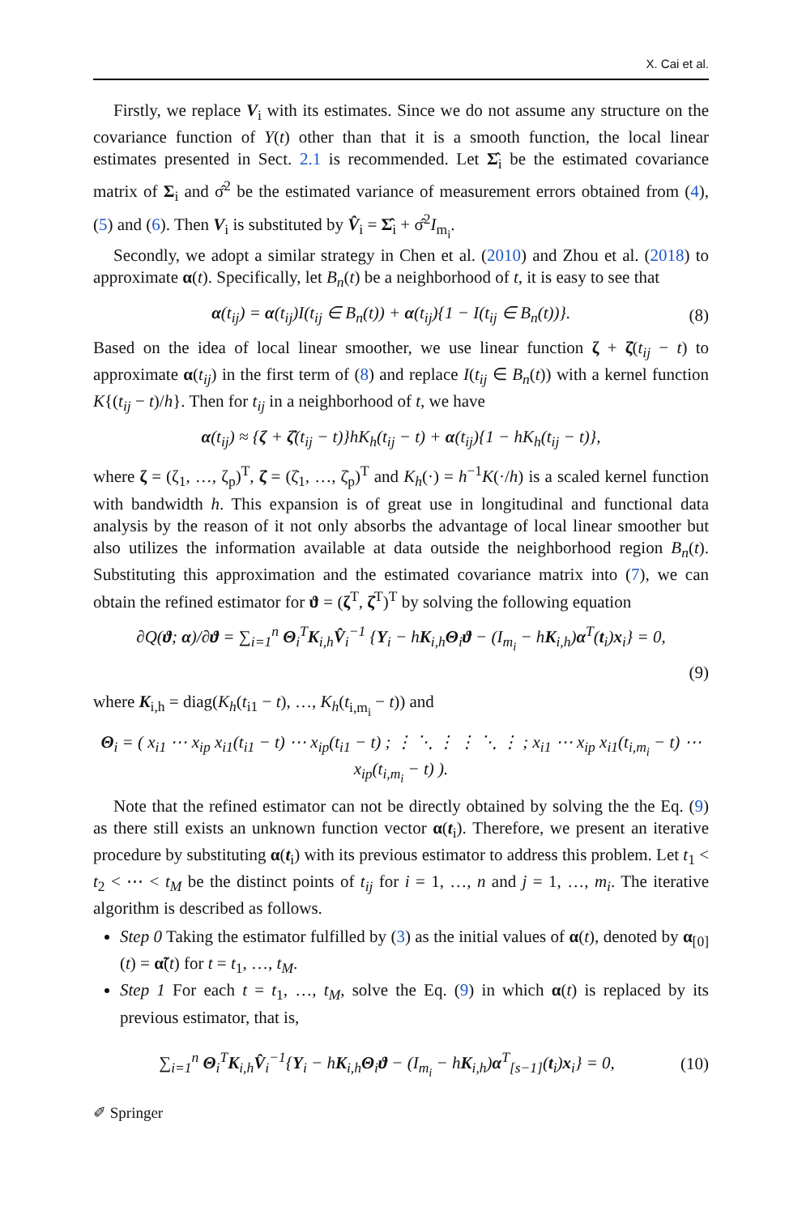X. Cai et al.
Firstly, we replace V<sub>i</sub> with its estimates. Since we do not assume any structure on the covariance function of Y(t) other than that it is a smooth function, the local linear estimates presented in Sect. 2.1 is recommended. Let Σ̂<sub>i</sub> be the estimated covariance matrix of Σ<sub>i</sub> and σ̂<sup>2</sup> be the estimated variance of measurement errors obtained from (4), (5) and (6). Then V<sub>i</sub> is substituted by V̂<sub>i</sub> = Σ̂<sub>i</sub> + σ̂<sup>2</sup>I<sub>m<sub>i</sub></sub>.
Secondly, we adopt a similar strategy in Chen et al. (2010) and Zhou et al. (2018) to approximate α(t). Specifically, let B<sub>n</sub>(t) be a neighborhood of t, it is easy to see that
α(t<sub>ij</sub>) = α(t<sub>ij</sub>)I(t<sub>ij</sub> ∈ B<sub>n</sub>(t)) + α(t<sub>ij</sub>){1 − I(t<sub>ij</sub> ∈ B<sub>n</sub>(t))}. (8)
Based on the idea of local linear smoother, we use linear function ζ + ζ̇(t<sub>ij</sub> − t) to approximate α(t<sub>ij</sub>) in the first term of (8) and replace I(t<sub>ij</sub> ∈ B<sub>n</sub>(t)) with a kernel function K{(t<sub>ij</sub> − t)/h}. Then for t<sub>ij</sub> in a neighborhood of t, we have
α(t<sub>ij</sub>) ≈ {ζ + ζ̇(t<sub>ij</sub> − t)}hK<sub>h</sub>(t<sub>ij</sub> − t) + α(t<sub>ij</sub>){1 − hK<sub>h</sub>(t<sub>ij</sub> − t)},
where ζ = (ζ<sub>1</sub>, …, ζ<sub>p</sub>)<sup>T</sup>, ζ̇ = (ζ̇<sub>1</sub>, …, ζ̇<sub>p</sub>)<sup>T</sup> and K<sub>h</sub>(·) = h<sup>−1</sup>K(·/h) is a scaled kernel function with bandwidth h. This expansion is of great use in longitudinal and functional data analysis by the reason of it not only absorbs the advantage of local linear smoother but also utilizes the information available at data outside the neighborhood region B<sub>n</sub>(t). Substituting this approximation and the estimated covariance matrix into (7), we can obtain the refined estimator for ϑ = (ζ<sup>T</sup>, ζ̇<sup>T</sup>)<sup>T</sup> by solving the following equation
∂Q(ϑ; α)/∂ϑ = ∑<sub>i=1</sub><sup>n</sup> Θ<sub>i</sub><sup>T</sup>K<sub>i,h</sub>V̂<sub>i</sub><sup>−1</sup> {Y<sub>i</sub> − hK<sub>i,h</sub>Θ<sub>i</sub>ϑ − (I<sub>m<sub>i</sub></sub> − hK<sub>i,h</sub>)α<sup>T</sup>(t<sub>i</sub>)x<sub>i</sub>} = 0,
(9)
where K<sub>i,h</sub> = diag(K<sub>h</sub>(t<sub>i1</sub> − t), …, K<sub>h</sub>(t<sub>i,m<sub>i</sub></sub> − t)) and
Θ<sub>i</sub> = ( x<sub>i1</sub> ⋯ x<sub>ip</sub> x<sub>i1</sub>(t<sub>i1</sub> − t) ⋯ x<sub>ip</sub>(t<sub>i1</sub> − t) ; ⋮ ⋱ ⋮ ⋮ ⋱ ⋮ ; x<sub>i1</sub> ⋯ x<sub>ip</sub> x<sub>i1</sub>(t<sub>i,m<sub>i</sub></sub> − t) ⋯ x<sub>ip</sub>(t<sub>i,m<sub>i</sub></sub> − t) ).
Note that the refined estimator can not be directly obtained by solving the the Eq. (9) as there still exists an unknown function vector α(t<sub>i</sub>). Therefore, we present an iterative procedure by substituting α(t<sub>i</sub>) with its previous estimator to address this problem. Let t<sub>1</sub> < t<sub>2</sub> < ⋯ < t<sub>M</sub> be the distinct points of t<sub>ij</sub> for i = 1, …, n and j = 1, …, m<sub>i</sub>. The iterative algorithm is described as follows.
Step 0 Taking the estimator fulfilled by (3) as the initial values of α(t), denoted by α<sub>[0]</sub>(t) = α̃(t) for t = t<sub>1</sub>, …, t<sub>M</sub>.
Step 1 For each t = t<sub>1</sub>, …, t<sub>M</sub>, solve the Eq. (9) in which α(t) is replaced by its previous estimator, that is,
∑<sub>i=1</sub><sup>n</sup> Θ<sub>i</sub><sup>T</sup>K<sub>i,h</sub>V̂<sub>i</sub><sup>−1</sup>{Y<sub>i</sub> − hK<sub>i,h</sub>Θ<sub>i</sub>ϑ − (I<sub>m<sub>i</sub></sub> − hK<sub>i,h</sub>)α<sup>T</sup><sub>[s−1]</sub>(t<sub>i</sub>)x<sub>i</sub>} = 0, (10)
✐ Springer